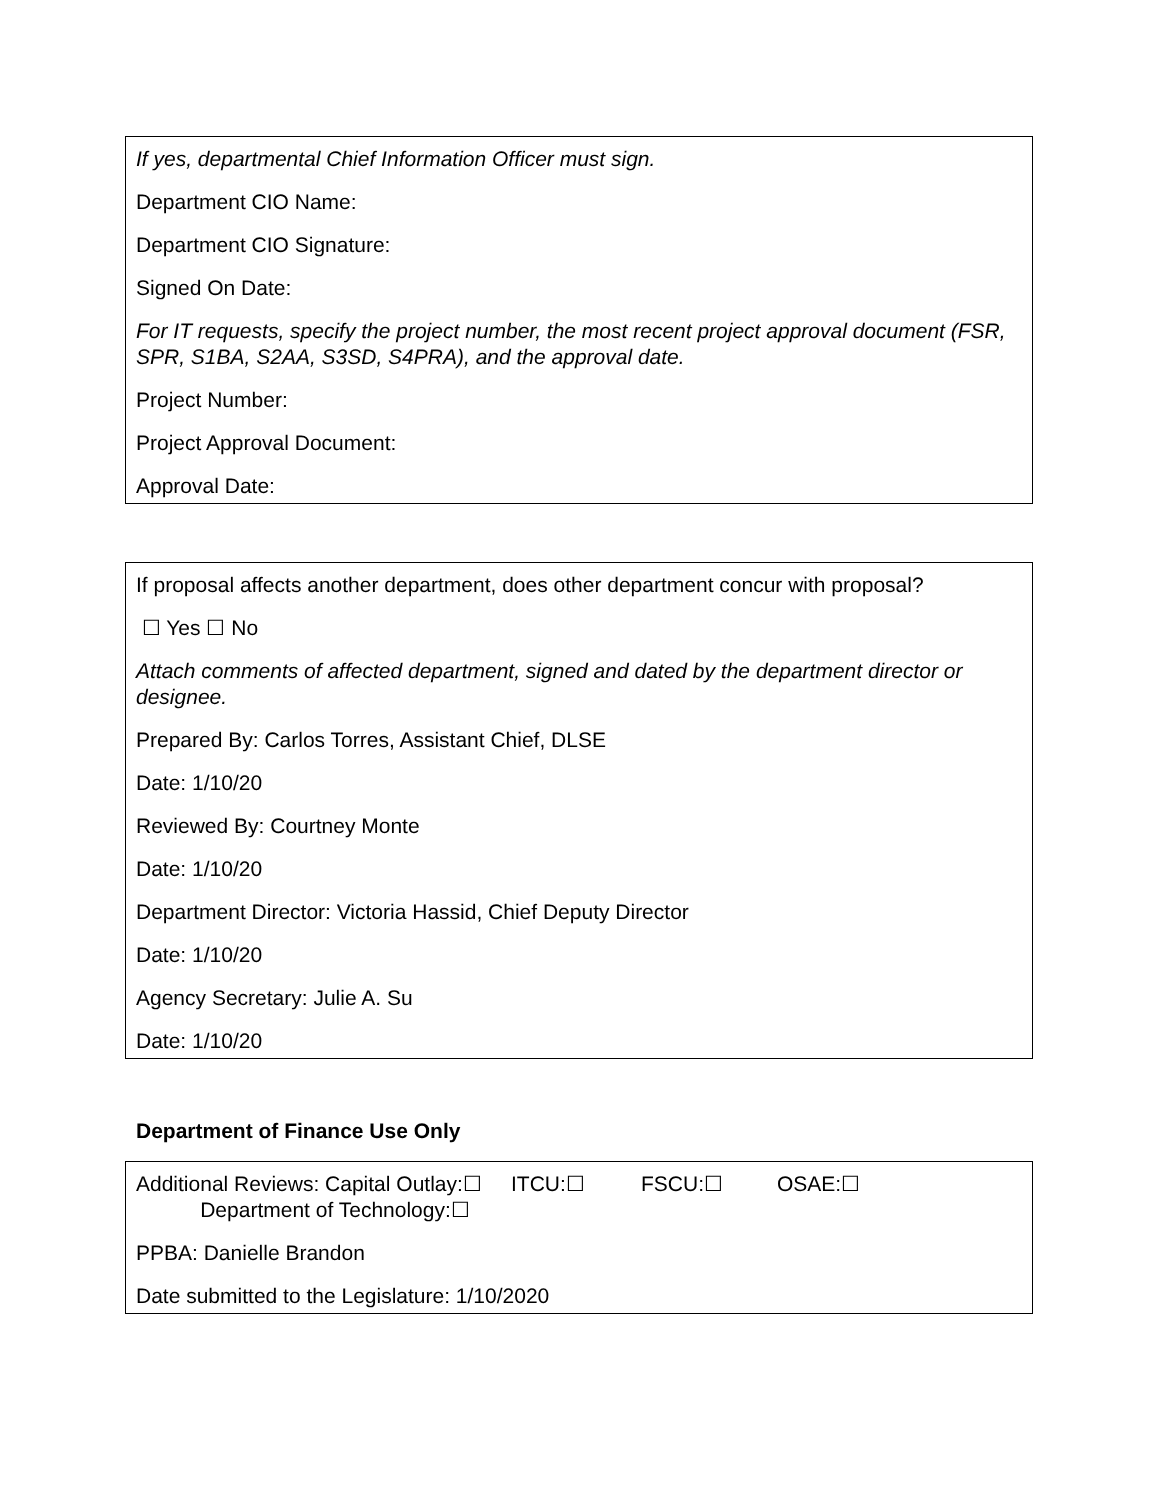If yes, departmental Chief Information Officer must sign.
Department CIO Name:
Department CIO Signature:
Signed On Date:
For IT requests, specify the project number, the most recent project approval document (FSR, SPR, S1BA, S2AA, S3SD, S4PRA), and the approval date.
Project Number:
Project Approval Document:
Approval Date:
If proposal affects another department, does other department concur with proposal?
☐ Yes ☐ No
Attach comments of affected department, signed and dated by the department director or designee.
Prepared By: Carlos Torres, Assistant Chief, DLSE
Date: 1/10/20
Reviewed By: Courtney Monte
Date: 1/10/20
Department Director: Victoria Hassid, Chief Deputy Director
Date: 1/10/20
Agency Secretary: Julie A. Su
Date: 1/10/20
Department of Finance Use Only
Additional Reviews: Capital Outlay:☐ ITCU:☐ FSCU:☐ OSAE:☐
Department of Technology:☐
PPBA: Danielle Brandon
Date submitted to the Legislature: 1/10/2020